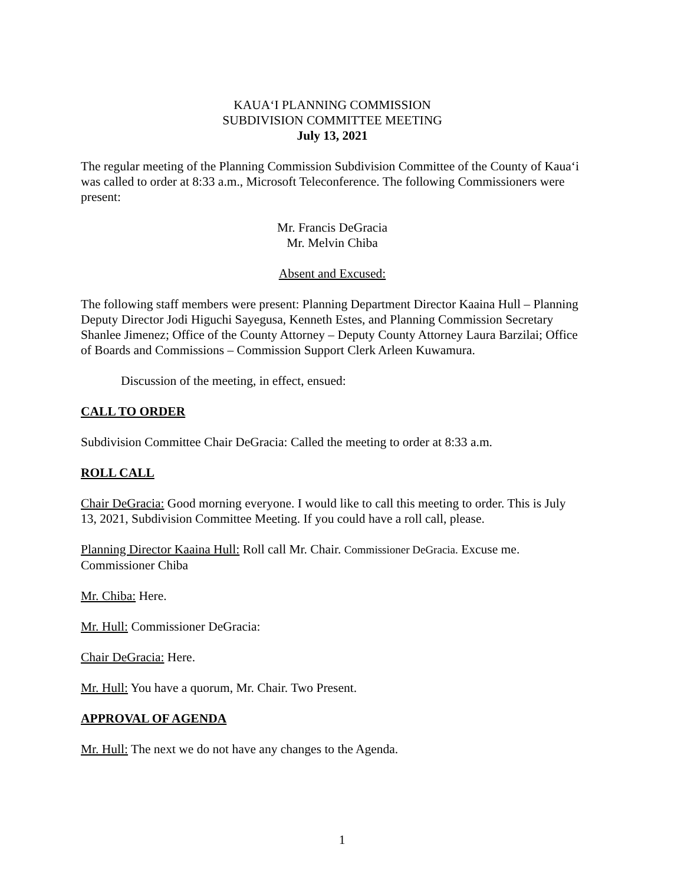KAUA‘I PLANNING COMMISSION
SUBDIVISION COMMITTEE MEETING
July 13, 2021
The regular meeting of the Planning Commission Subdivision Committee of the County of Kaua‘i was called to order at 8:33 a.m., Microsoft Teleconference. The following Commissioners were present:
Mr. Francis DeGracia
Mr. Melvin Chiba
Absent and Excused:
The following staff members were present: Planning Department Director Kaaina Hull – Planning Deputy Director Jodi Higuchi Sayegusa, Kenneth Estes, and Planning Commission Secretary Shanlee Jimenez; Office of the County Attorney – Deputy County Attorney Laura Barzilai; Office of Boards and Commissions – Commission Support Clerk Arleen Kuwamura.
Discussion of the meeting, in effect, ensued:
CALL TO ORDER
Subdivision Committee Chair DeGracia: Called the meeting to order at 8:33 a.m.
ROLL CALL
Chair DeGracia: Good morning everyone. I would like to call this meeting to order. This is July 13, 2021, Subdivision Committee Meeting. If you could have a roll call, please.
Planning Director Kaaina Hull: Roll call Mr. Chair. Commissioner DeGracia. Excuse me. Commissioner Chiba
Mr. Chiba: Here.
Mr. Hull: Commissioner DeGracia:
Chair DeGracia: Here.
Mr. Hull: You have a quorum, Mr. Chair. Two Present.
APPROVAL OF AGENDA
Mr. Hull: The next we do not have any changes to the Agenda.
1